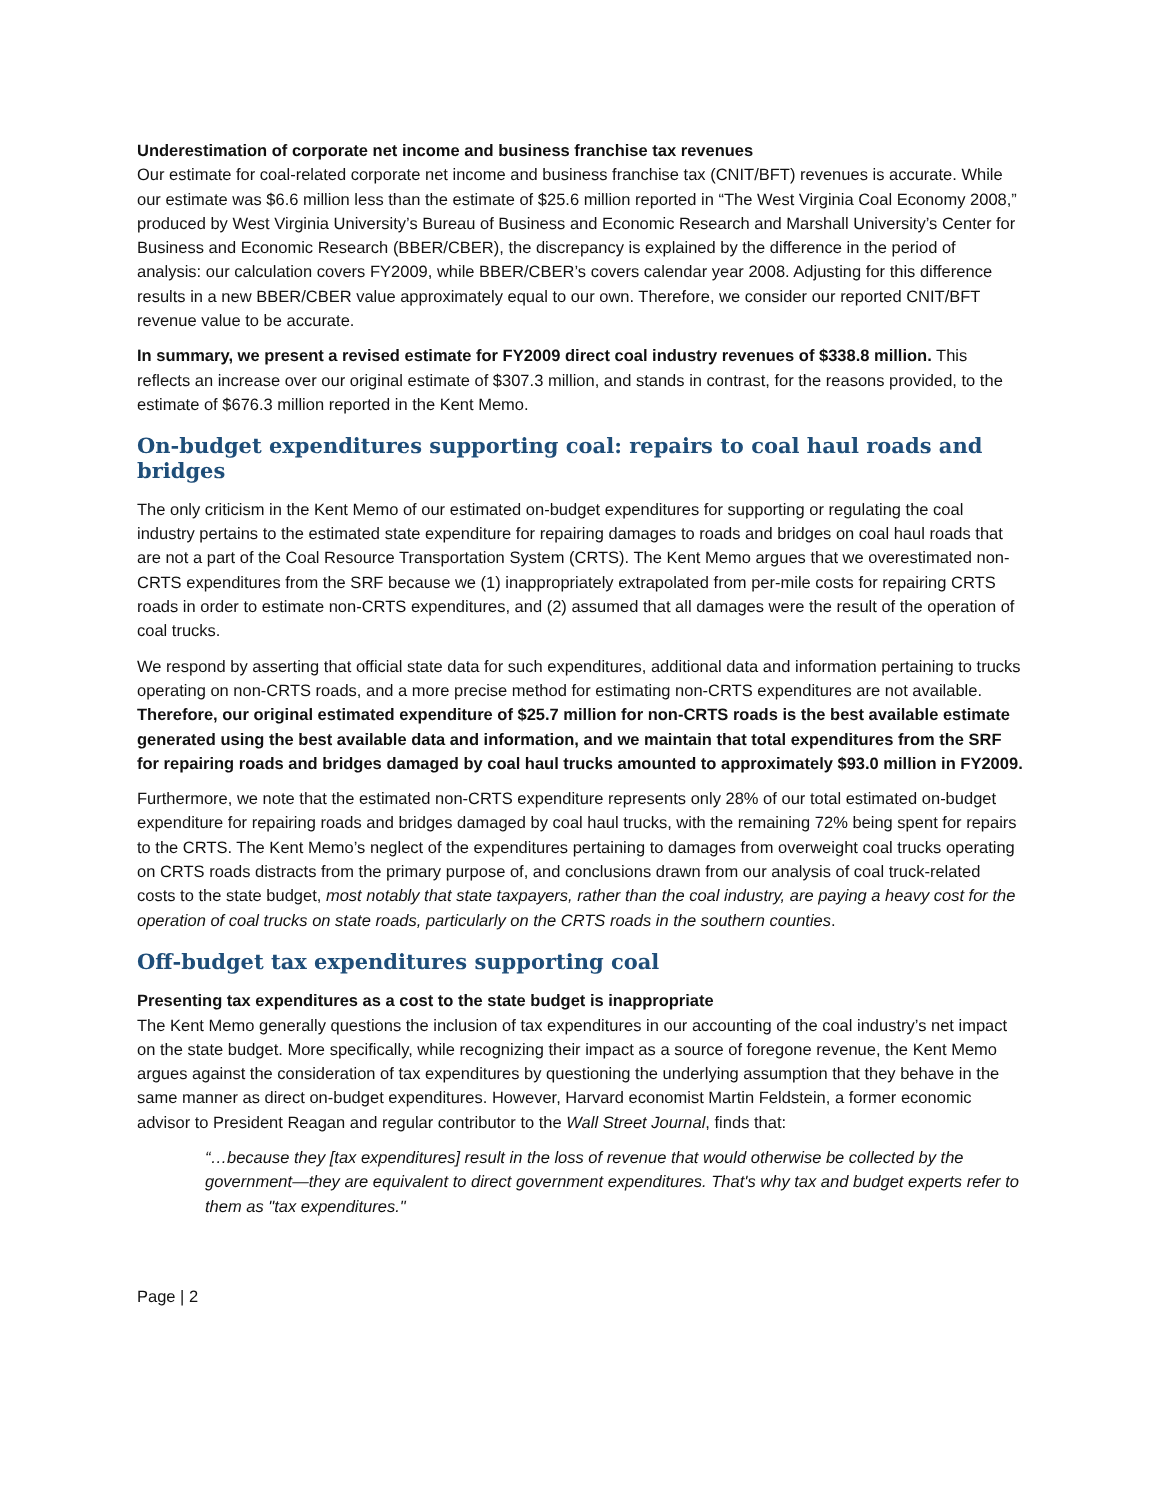Underestimation of corporate net income and business franchise tax revenues
Our estimate for coal-related corporate net income and business franchise tax (CNIT/BFT) revenues is accurate. While our estimate was $6.6 million less than the estimate of $25.6 million reported in “The West Virginia Coal Economy 2008,” produced by West Virginia University’s Bureau of Business and Economic Research and Marshall University’s Center for Business and Economic Research (BBER/CBER), the discrepancy is explained by the difference in the period of analysis: our calculation covers FY2009, while BBER/CBER’s covers calendar year 2008. Adjusting for this difference results in a new BBER/CBER value approximately equal to our own. Therefore, we consider our reported CNIT/BFT revenue value to be accurate.
In summary, we present a revised estimate for FY2009 direct coal industry revenues of $338.8 million. This reflects an increase over our original estimate of $307.3 million, and stands in contrast, for the reasons provided, to the estimate of $676.3 million reported in the Kent Memo.
On-budget expenditures supporting coal: repairs to coal haul roads and bridges
The only criticism in the Kent Memo of our estimated on-budget expenditures for supporting or regulating the coal industry pertains to the estimated state expenditure for repairing damages to roads and bridges on coal haul roads that are not a part of the Coal Resource Transportation System (CRTS). The Kent Memo argues that we overestimated non-CRTS expenditures from the SRF because we (1) inappropriately extrapolated from per-mile costs for repairing CRTS roads in order to estimate non-CRTS expenditures, and (2) assumed that all damages were the result of the operation of coal trucks.
We respond by asserting that official state data for such expenditures, additional data and information pertaining to trucks operating on non-CRTS roads, and a more precise method for estimating non-CRTS expenditures are not available. Therefore, our original estimated expenditure of $25.7 million for non-CRTS roads is the best available estimate generated using the best available data and information, and we maintain that total expenditures from the SRF for repairing roads and bridges damaged by coal haul trucks amounted to approximately $93.0 million in FY2009.
Furthermore, we note that the estimated non-CRTS expenditure represents only 28% of our total estimated on-budget expenditure for repairing roads and bridges damaged by coal haul trucks, with the remaining 72% being spent for repairs to the CRTS. The Kent Memo’s neglect of the expenditures pertaining to damages from overweight coal trucks operating on CRTS roads distracts from the primary purpose of, and conclusions drawn from our analysis of coal truck-related costs to the state budget, most notably that state taxpayers, rather than the coal industry, are paying a heavy cost for the operation of coal trucks on state roads, particularly on the CRTS roads in the southern counties.
Off-budget tax expenditures supporting coal
Presenting tax expenditures as a cost to the state budget is inappropriate
The Kent Memo generally questions the inclusion of tax expenditures in our accounting of the coal industry’s net impact on the state budget. More specifically, while recognizing their impact as a source of foregone revenue, the Kent Memo argues against the consideration of tax expenditures by questioning the underlying assumption that they behave in the same manner as direct on-budget expenditures. However, Harvard economist Martin Feldstein, a former economic advisor to President Reagan and regular contributor to the Wall Street Journal, finds that:
“…because they [tax expenditures] result in the loss of revenue that would otherwise be collected by the government—they are equivalent to direct government expenditures. That's why tax and budget experts refer to them as "tax expenditures."
Page | 2